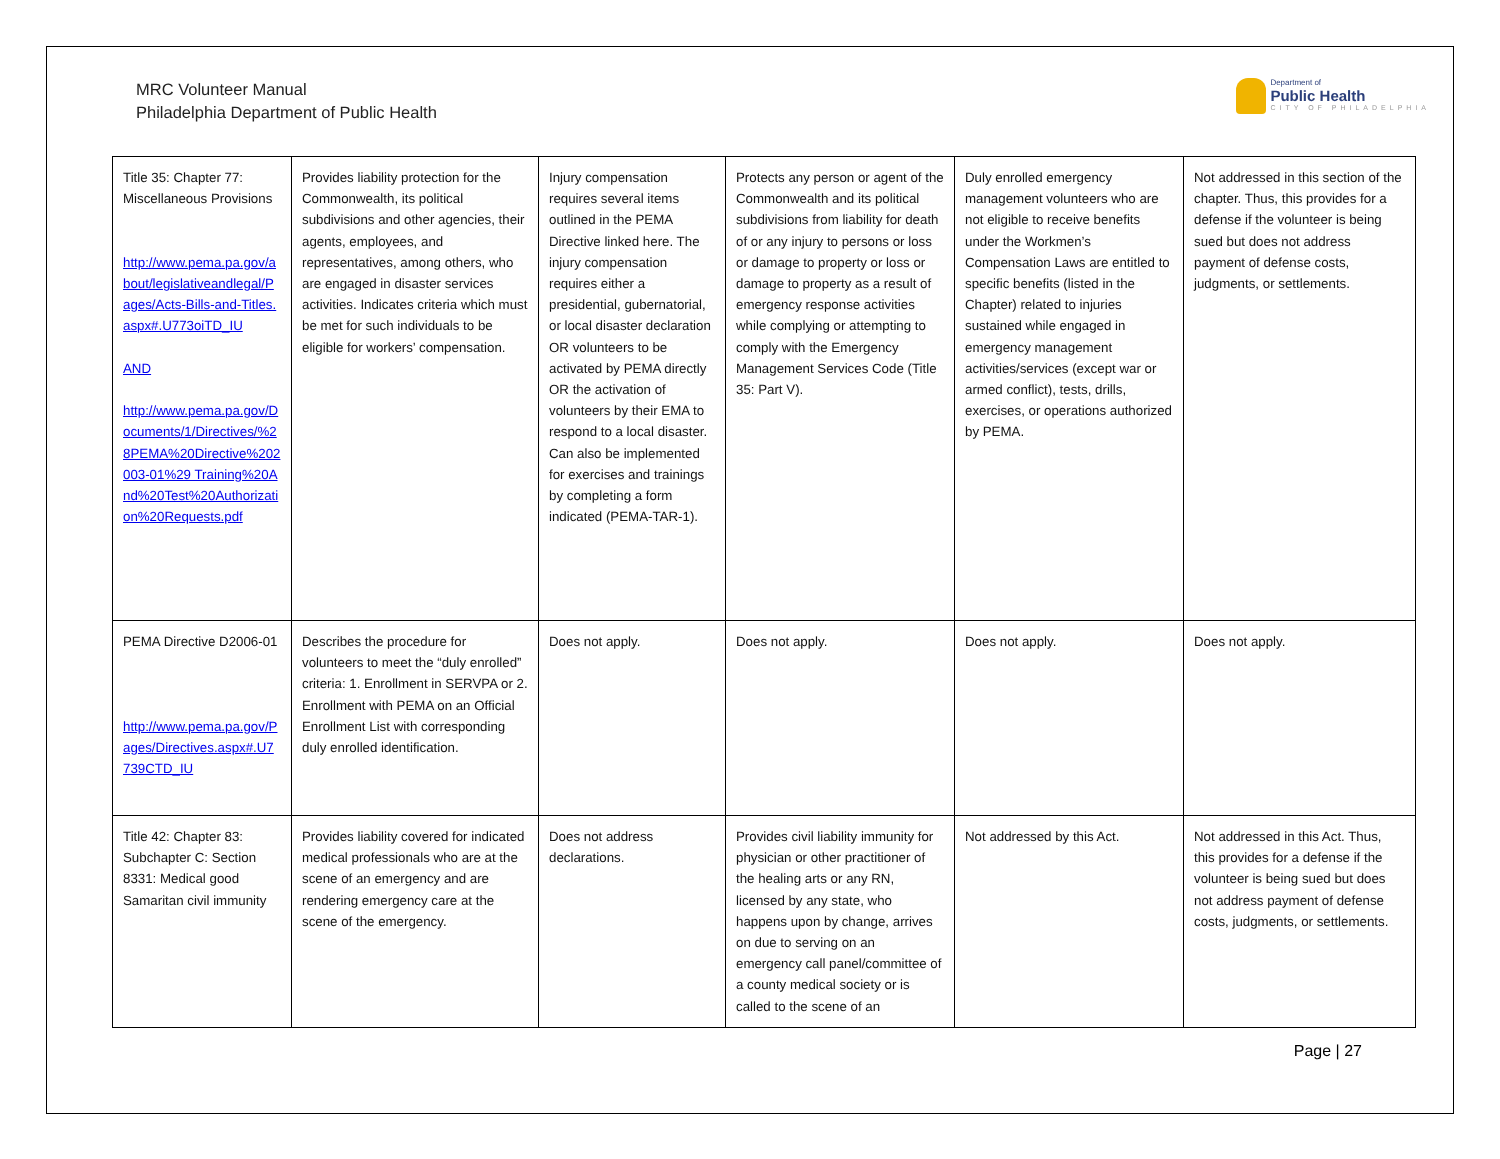MRC Volunteer Manual
Philadelphia Department of Public Health
Department of
Public Health
CITY OF PHILADELPHIA
| Title 35: Chapter 77: Miscellaneous Provisions http://www.pema.pa.gov/about/legislativeandlegal/Pages/Acts-Bills-and-Titles.aspx#.U773oiTD_IU AND http://www.pema.pa.gov/Documents/1/Directives/%28PEMA%20Directive%202003-01%29 Training%20And%20Test%20Authorization%20Requests.pdf | Provides liability protection for the Commonwealth, its political subdivisions and other agencies, their agents, employees, and representatives, among others, who are engaged in disaster services activities. Indicates criteria which must be met for such individuals to be eligible for workers’ compensation. | Injury compensation requires several items outlined in the PEMA Directive linked here. The injury compensation requires either a presidential, gubernatorial, or local disaster declaration OR volunteers to be activated by PEMA directly OR the activation of volunteers by their EMA to respond to a local disaster. Can also be implemented for exercises and trainings by completing a form indicated (PEMA-TAR-1). | Protects any person or agent of the Commonwealth and its political subdivisions from liability for death of or any injury to persons or loss or damage to property or loss or damage to property as a result of emergency response activities while complying or attempting to comply with the Emergency Management Services Code (Title 35: Part V). | Duly enrolled emergency management volunteers who are not eligible to receive benefits under the Workmen’s Compensation Laws are entitled to specific benefits (listed in the Chapter) related to injuries sustained while engaged in emergency management activities/services (except war or armed conflict), tests, drills, exercises, or operations authorized by PEMA. | Not addressed in this section of the chapter. Thus, this provides for a defense if the volunteer is being sued but does not address payment of defense costs, judgments, or settlements. |
| PEMA Directive D2006-01 http://www.pema.pa.gov/Pages/Directives.aspx#.U7739CTD_IU | Describes the procedure for volunteers to meet the “duly enrolled” criteria: 1. Enrollment in SERVPA or 2. Enrollment with PEMA on an Official Enrollment List with corresponding duly enrolled identification. | Does not apply. | Does not apply. | Does not apply. | Does not apply. |
| Title 42: Chapter 83: Subchapter C: Section 8331: Medical good Samaritan civil immunity | Provides liability covered for indicated medical professionals who are at the scene of an emergency and are rendering emergency care at the scene of the emergency. | Does not address declarations. | Provides civil liability immunity for physician or other practitioner of the healing arts or any RN, licensed by any state, who happens upon by change, arrives on due to serving on an emergency call panel/committee of a county medical society or is called to the scene of an | Not addressed by this Act. | Not addressed in this Act. Thus, this provides for a defense if the volunteer is being sued but does not address payment of defense costs, judgments, or settlements. |
Page | 27